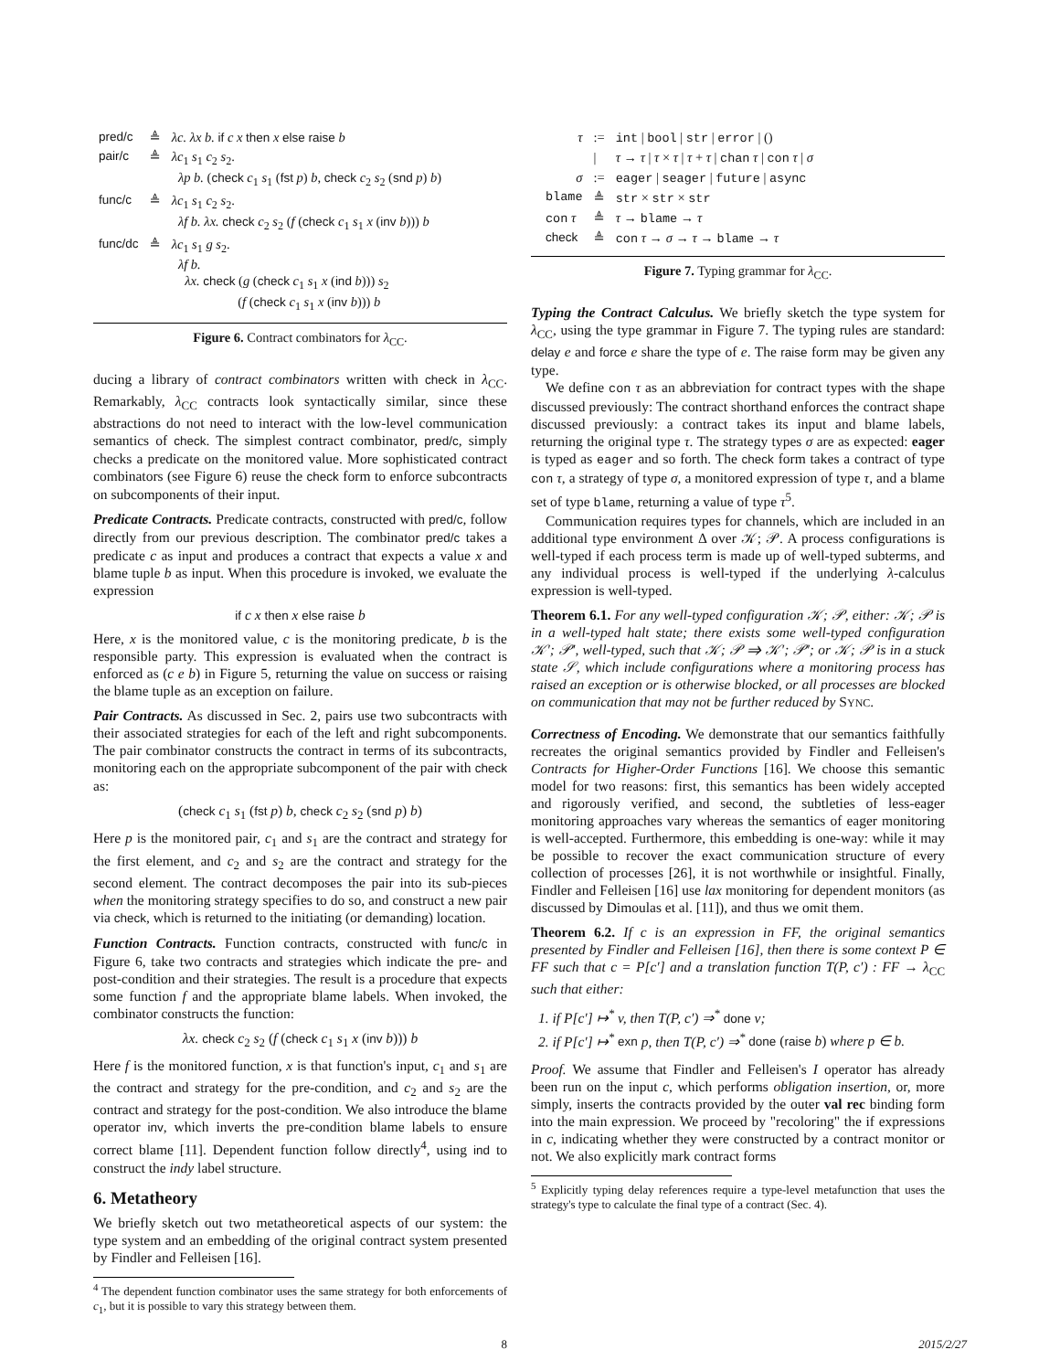| pred/c | ≜ | λc. λx b. if c x then x else raise b |
| pair/c | ≜ | λc<sub>1</sub> s<sub>1</sub> c<sub>2</sub> s<sub>2</sub>. λp b. ( check c<sub>1</sub> s<sub>1</sub> ( fst p ) b , check c<sub>2</sub> s<sub>2</sub> ( snd p ) b ) |
| func/c | ≜ | λc<sub>1</sub> s<sub>1</sub> c<sub>2</sub> s<sub>2</sub>. λf b. λx. check c<sub>2</sub> s<sub>2</sub> ( f ( check c<sub>1</sub> s<sub>1</sub> x ( inv b ))) b |
| func/dc | ≜ | λc<sub>1</sub> s<sub>1</sub> g s<sub>2</sub>. λf b. λx. check ( g ( check c<sub>1</sub> s<sub>1</sub> x ( ind b ))) s<sub>2</sub> ( f ( check c<sub>1</sub> s<sub>1</sub> x ( inv b ))) b |
Figure 6. Contract combinators for λ<sub>CC</sub>.
ducing a library of contract combinators written with check in λ<sub>CC</sub>. Remarkably, λ<sub>CC</sub> contracts look syntactically similar, since these abstractions do not need to interact with the low-level communication semantics of check. The simplest contract combinator, pred/c, simply checks a predicate on the monitored value. More sophisticated contract combinators (see Figure 6) reuse the check form to enforce subcontracts on subcomponents of their input.
Predicate Contracts. Predicate contracts, constructed with pred/c, follow directly from our previous description. The combinator pred/c takes a predicate c as input and produces a contract that expects a value x and blame tuple b as input. When this procedure is invoked, we evaluate the expression
if c x then x else raise b
Here, x is the monitored value, c is the monitoring predicate, b is the responsible party. This expression is evaluated when the contract is enforced as (c e b) in Figure 5, returning the value on success or raising the blame tuple as an exception on failure.
Pair Contracts. As discussed in Sec. 2, pairs use two subcontracts with their associated strategies for each of the left and right subcomponents. The pair combinator constructs the contract in terms of its subcontracts, monitoring each on the appropriate subcomponent of the pair with check as:
(check c<sub>1</sub> s<sub>1</sub> (fst p) b, check c<sub>2</sub> s<sub>2</sub> (snd p) b)
Here p is the monitored pair, c<sub>1</sub> and s<sub>1</sub> are the contract and strategy for the first element, and c<sub>2</sub> and s<sub>2</sub> are the contract and strategy for the second element. The contract decomposes the pair into its sub-pieces when the monitoring strategy specifies to do so, and construct a new pair via check, which is returned to the initiating (or demanding) location.
Function Contracts. Function contracts, constructed with func/c in Figure 6, take two contracts and strategies which indicate the pre- and post-condition and their strategies. The result is a procedure that expects some function f and the appropriate blame labels. When invoked, the combinator constructs the function:
λx. check c<sub>2</sub> s<sub>2</sub> (f (check c<sub>1</sub> s<sub>1</sub> x (inv b))) b
Here f is the monitored function, x is that function's input, c<sub>1</sub> and s<sub>1</sub> are the contract and strategy for the pre-condition, and c<sub>2</sub> and s<sub>2</sub> are the contract and strategy for the post-condition. We also introduce the blame operator inv, which inverts the pre-condition blame labels to ensure correct blame [11]. Dependent function follow directly<sup>4</sup>, using ind to construct the indy label structure.
6. Metatheory
We briefly sketch out two metatheoretical aspects of our system: the type system and an embedding of the original contract system presented by Findler and Felleisen [16].
<sup>4</sup> The dependent function combinator uses the same strategy for both enforcements of c<sub>1</sub>, but it is possible to vary this strategy between them.
| τ | := | int / bool / str / error / () |
| | / | τ → τ / τ × τ / τ + τ / chan τ / con τ / σ |
| σ | := | eager / seager / future / async |
| blame | ≜ | str × str × str |
| con τ | ≜ | τ → blame → τ |
| check | ≜ | con τ → σ → τ → blame → τ |
Figure 7. Typing grammar for λ<sub>CC</sub>.
Typing the Contract Calculus. We briefly sketch the type system for λ<sub>CC</sub>, using the type grammar in Figure 7. The typing rules are standard: delay e and force e share the type of e. The raise form may be given any type.
We define con τ as an abbreviation for contract types with the shape discussed previously: The contract shorthand enforces the contract shape discussed previously: a contract takes its input and blame labels, returning the original type τ. The strategy types σ are as expected: eager is typed as eager and so forth. The check form takes a contract of type con τ, a strategy of type σ, a monitored expression of type τ, and a blame set of type blame, returning a value of type τ<sup>5</sup>.
Communication requires types for channels, which are included in an additional type environment Δ over 𝒦; 𝒫. A process configurations is well-typed if each process term is made up of well-typed subterms, and any individual process is well-typed if the underlying λ-calculus expression is well-typed.
Theorem 6.1. For any well-typed configuration 𝒦; 𝒫, either: 𝒦; 𝒫 is in a well-typed halt state; there exists some well-typed configuration 𝒦′; 𝒫′, well-typed, such that 𝒦; 𝒫 ⇒ 𝒦′; 𝒫′; or 𝒦; 𝒫 is in a stuck state 𝒮, which include configurations where a monitoring process has raised an exception or is otherwise blocked, or all processes are blocked on communication that may not be further reduced by SYNC.
Correctness of Encoding. We demonstrate that our semantics faithfully recreates the original semantics provided by Findler and Felleisen's Contracts for Higher-Order Functions [16]. We choose this semantic model for two reasons: first, this semantics has been widely accepted and rigorously verified, and second, the subtleties of less-eager monitoring approaches vary whereas the semantics of eager monitoring is well-accepted. Furthermore, this embedding is one-way: while it may be possible to recover the exact communication structure of every collection of processes [26], it is not worthwhile or insightful. Finally, Findler and Felleisen [16] use lax monitoring for dependent monitors (as discussed by Dimoulas et al. [11]), and thus we omit them.
Theorem 6.2. If c is an expression in FF, the original semantics presented by Findler and Felleisen [16], then there is some context P ∈ FF such that c = P[c′] and a translation function T(P, c′) : FF → λ<sub>CC</sub> such that either:
1. if P[c′] ↦<sup>*</sup> v, then T(P, c′) ⇒<sup>*</sup> done v;
2. if P[c′] ↦<sup>*</sup> exn p, then T(P, c′) ⇒<sup>*</sup> done (raise b) where p ∈ b.
Proof. We assume that Findler and Felleisen's I operator has already been run on the input c, which performs obligation insertion, or, more simply, inserts the contracts provided by the outer val rec binding form into the main expression. We proceed by "recoloring" the if expressions in c, indicating whether they were constructed by a contract monitor or not. We also explicitly mark contract forms
<sup>5</sup> Explicitly typing delay references require a type-level metafunction that uses the strategy's type to calculate the final type of a contract (Sec. 4).
8 2015/2/27